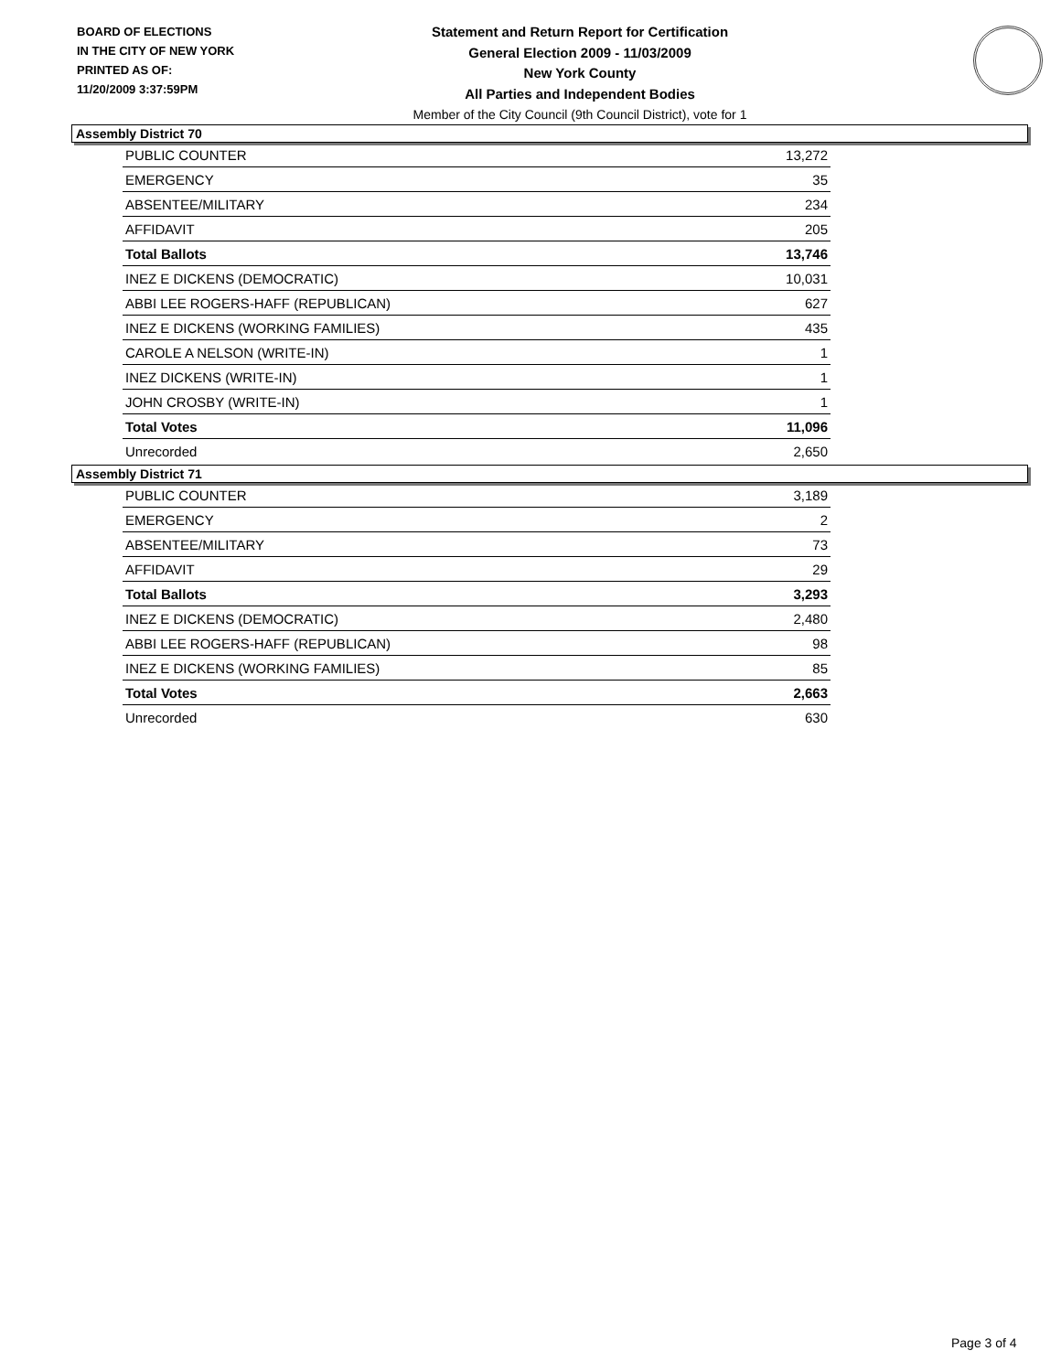BOARD OF ELECTIONS
IN THE CITY OF NEW YORK
PRINTED AS OF:
11/20/2009 3:37:59PM
Statement and Return Report for Certification
General Election 2009 - 11/03/2009
New York County
All Parties and Independent Bodies
Member of the City Council (9th Council District), vote for 1
Assembly District 70
| PUBLIC COUNTER | 13,272 |
| EMERGENCY | 35 |
| ABSENTEE/MILITARY | 234 |
| AFFIDAVIT | 205 |
| Total Ballots | 13,746 |
| INEZ E DICKENS (DEMOCRATIC) | 10,031 |
| ABBI LEE ROGERS-HAFF (REPUBLICAN) | 627 |
| INEZ E DICKENS (WORKING FAMILIES) | 435 |
| CAROLE A NELSON (WRITE-IN) | 1 |
| INEZ DICKENS (WRITE-IN) | 1 |
| JOHN CROSBY (WRITE-IN) | 1 |
| Total Votes | 11,096 |
| Unrecorded | 2,650 |
Assembly District 71
| PUBLIC COUNTER | 3,189 |
| EMERGENCY | 2 |
| ABSENTEE/MILITARY | 73 |
| AFFIDAVIT | 29 |
| Total Ballots | 3,293 |
| INEZ E DICKENS (DEMOCRATIC) | 2,480 |
| ABBI LEE ROGERS-HAFF (REPUBLICAN) | 98 |
| INEZ E DICKENS (WORKING FAMILIES) | 85 |
| Total Votes | 2,663 |
| Unrecorded | 630 |
Page 3 of 4